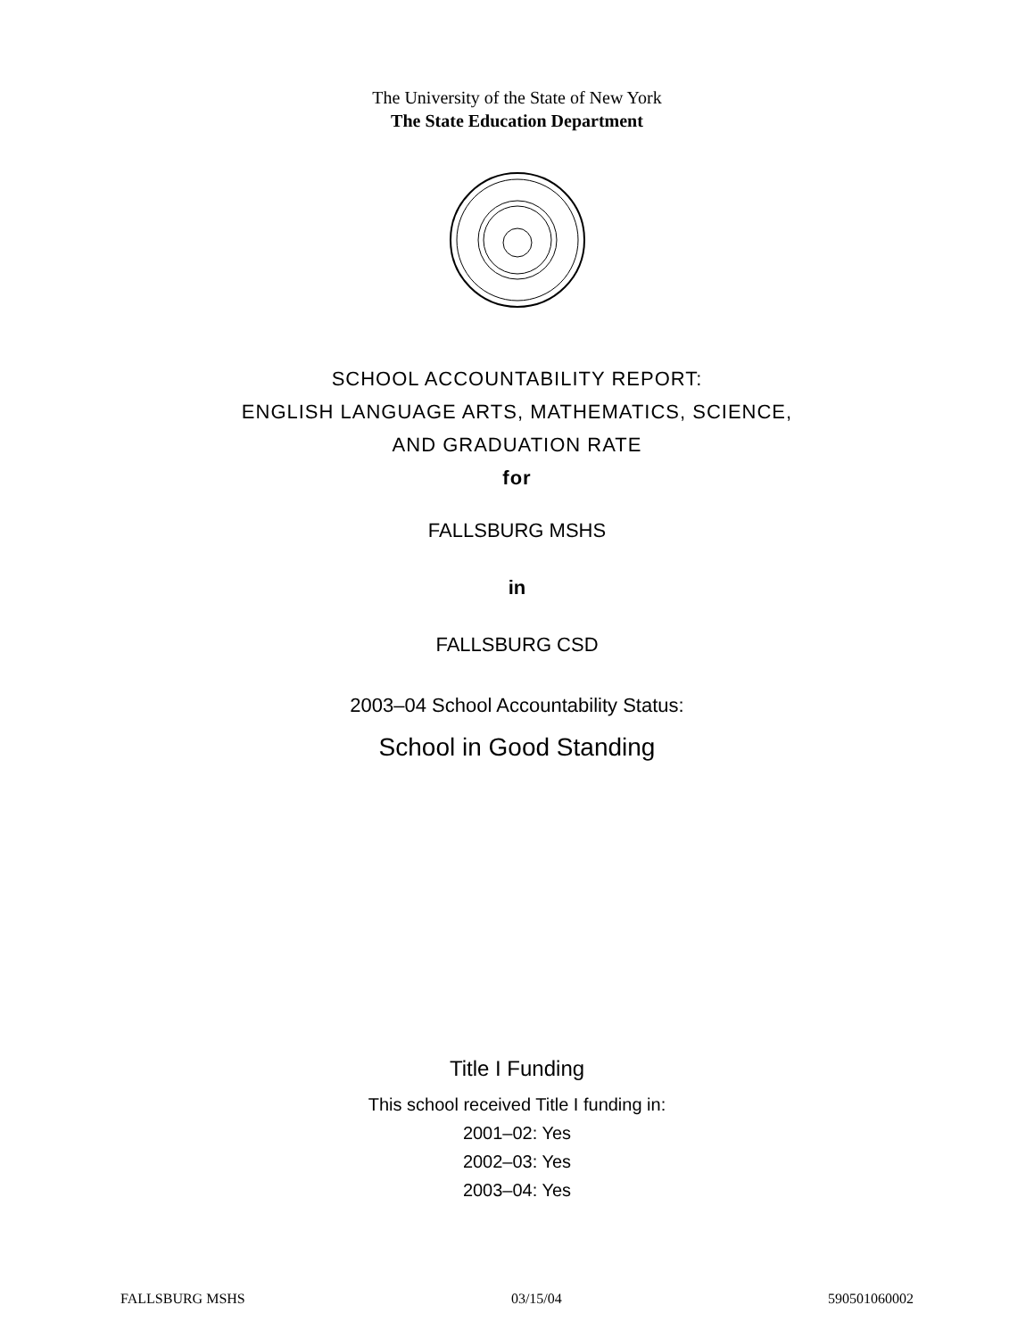The University of the State of New York
The State Education Department
SCHOOL ACCOUNTABILITY REPORT:
ENGLISH LANGUAGE ARTS, MATHEMATICS, SCIENCE,
AND GRADUATION RATE
for
FALLSBURG MSHS
in
FALLSBURG CSD
2003–04 School Accountability Status:
School in Good Standing
Title I Funding
This school received Title I funding in:
2001–02: Yes
2002–03: Yes
2003–04: Yes
FALLSBURG MSHS 03/15/04 590501060002